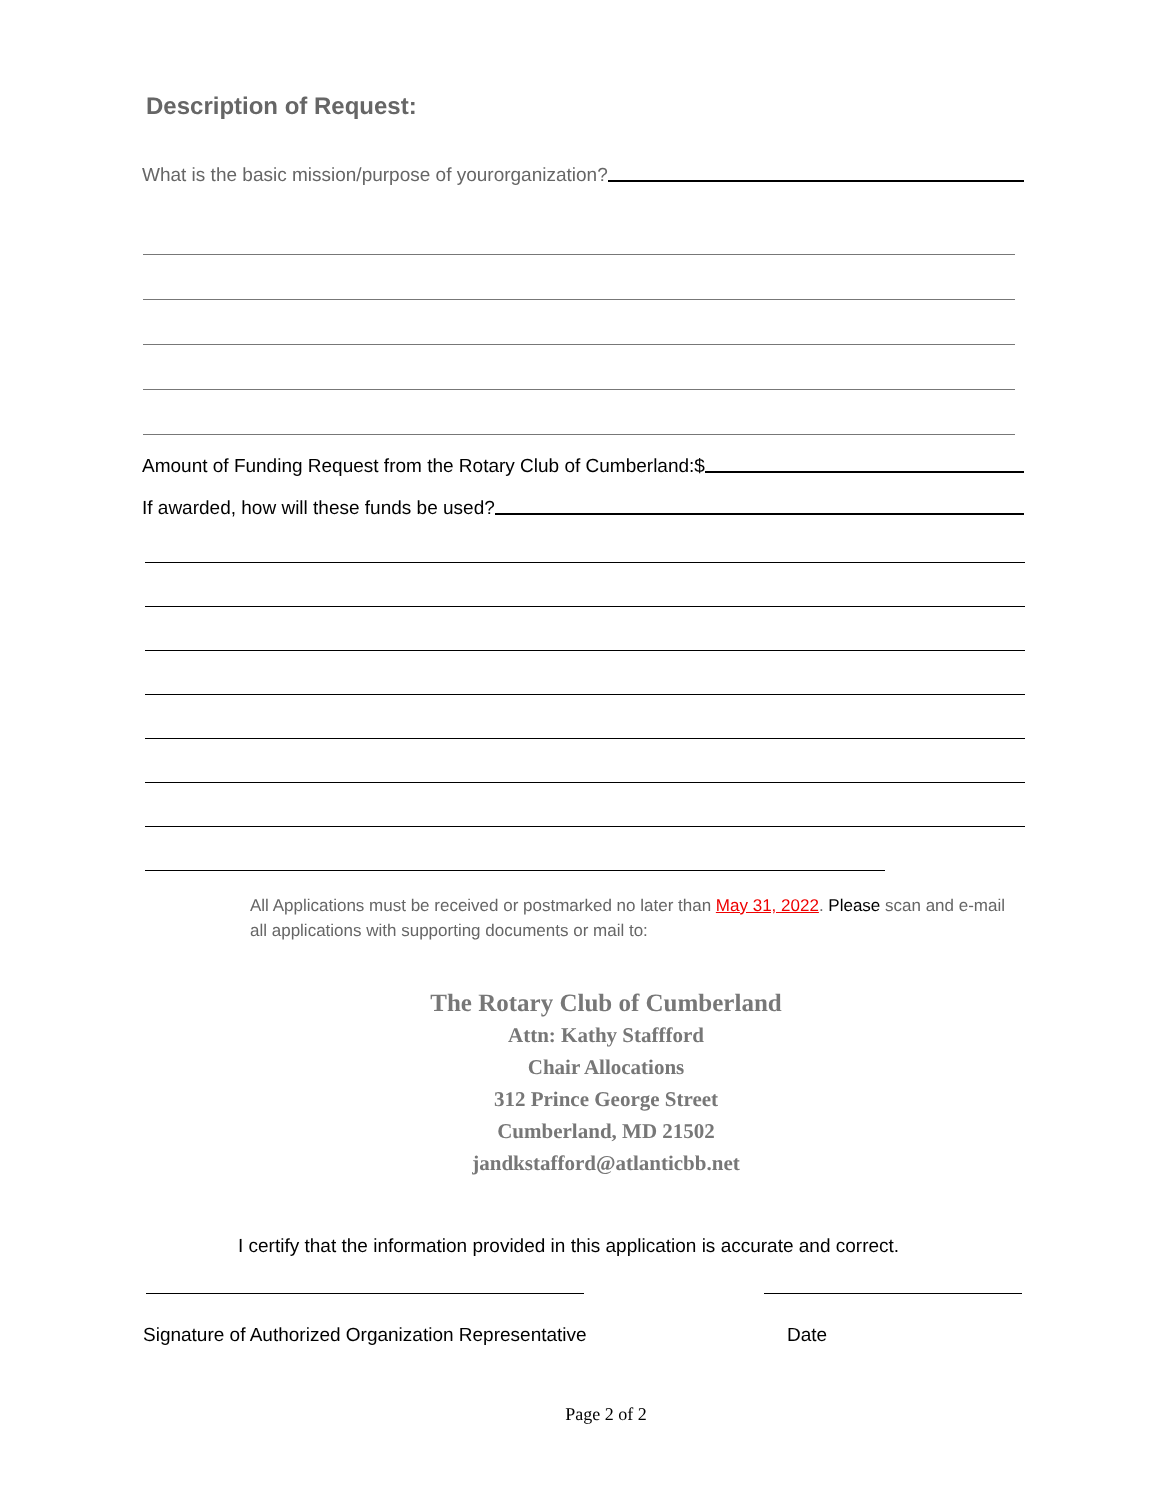Description of Request:
What is the basic mission/purpose of yourorganization?
Amount of Funding Request from the Rotary Club of Cumberland:$
If awarded, how will these funds be used?
All Applications must be received or postmarked no later than May 31, 2022. Please scan and e-mail all applications with supporting documents or mail to:
The Rotary Club of Cumberland
Attn: Kathy Staffford
Chair Allocations
312 Prince George Street
Cumberland, MD 21502
jandkstafford@atlanticbb.net
I certify that the information provided in this application is accurate and correct.
Signature of Authorized Organization Representative Date
Page 2 of 2